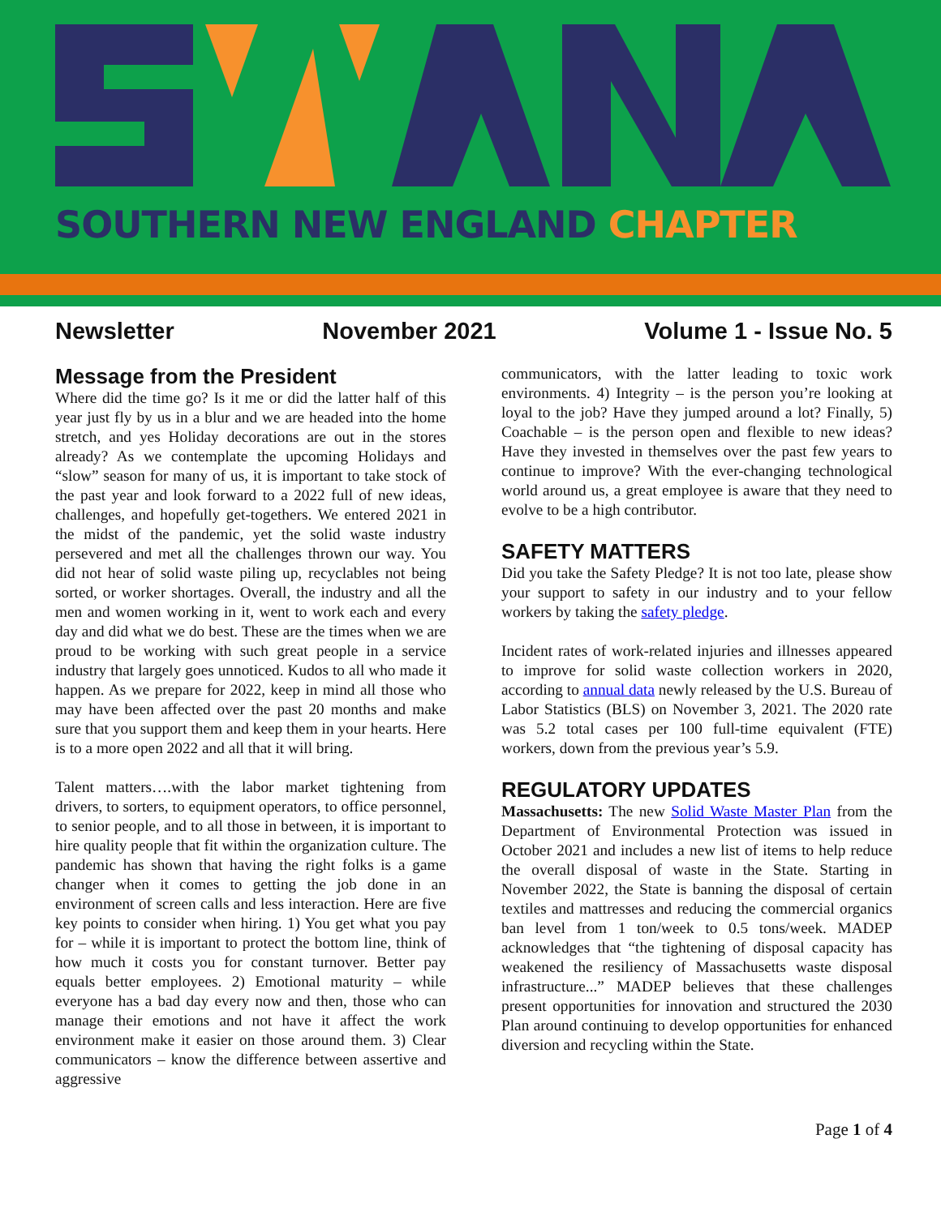SOUTHERN NEW ENGLAND CHAPTER
Newsletter November 2021 Volume 1 - Issue No. 5
Message from the President
Where did the time go? Is it me or did the latter half of this year just fly by us in a blur and we are headed into the home stretch, and yes Holiday decorations are out in the stores already? As we contemplate the upcoming Holidays and “slow” season for many of us, it is important to take stock of the past year and look forward to a 2022 full of new ideas, challenges, and hopefully get-togethers. We entered 2021 in the midst of the pandemic, yet the solid waste industry persevered and met all the challenges thrown our way. You did not hear of solid waste piling up, recyclables not being sorted, or worker shortages. Overall, the industry and all the men and women working in it, went to work each and every day and did what we do best. These are the times when we are proud to be working with such great people in a service industry that largely goes unnoticed. Kudos to all who made it happen. As we prepare for 2022, keep in mind all those who may have been affected over the past 20 months and make sure that you support them and keep them in your hearts. Here is to a more open 2022 and all that it will bring.
Talent matters….with the labor market tightening from drivers, to sorters, to equipment operators, to office personnel, to senior people, and to all those in between, it is important to hire quality people that fit within the organization culture. The pandemic has shown that having the right folks is a game changer when it comes to getting the job done in an environment of screen calls and less interaction. Here are five key points to consider when hiring. 1) You get what you pay for – while it is important to protect the bottom line, think of how much it costs you for constant turnover. Better pay equals better employees. 2) Emotional maturity – while everyone has a bad day every now and then, those who can manage their emotions and not have it affect the work environment make it easier on those around them. 3) Clear communicators – know the difference between assertive and aggressive
communicators, with the latter leading to toxic work environments. 4) Integrity – is the person you’re looking at loyal to the job? Have they jumped around a lot? Finally, 5) Coachable – is the person open and flexible to new ideas? Have they invested in themselves over the past few years to continue to improve? With the ever-changing technological world around us, a great employee is aware that they need to evolve to be a high contributor.
SAFETY MATTERS
Did you take the Safety Pledge? It is not too late, please show your support to safety in our industry and to your fellow workers by taking the safety pledge.
Incident rates of work-related injuries and illnesses appeared to improve for solid waste collection workers in 2020, according to annual data newly released by the U.S. Bureau of Labor Statistics (BLS) on November 3, 2021. The 2020 rate was 5.2 total cases per 100 full-time equivalent (FTE) workers, down from the previous year’s 5.9.
REGULATORY UPDATES
Massachusetts: The new Solid Waste Master Plan from the Department of Environmental Protection was issued in October 2021 and includes a new list of items to help reduce the overall disposal of waste in the State. Starting in November 2022, the State is banning the disposal of certain textiles and mattresses and reducing the commercial organics ban level from 1 ton/week to 0.5 tons/week. MADEP acknowledges that “the tightening of disposal capacity has weakened the resiliency of Massachusetts waste disposal infrastructure...” MADEP believes that these challenges present opportunities for innovation and structured the 2030 Plan around continuing to develop opportunities for enhanced diversion and recycling within the State.
Page 1 of 4